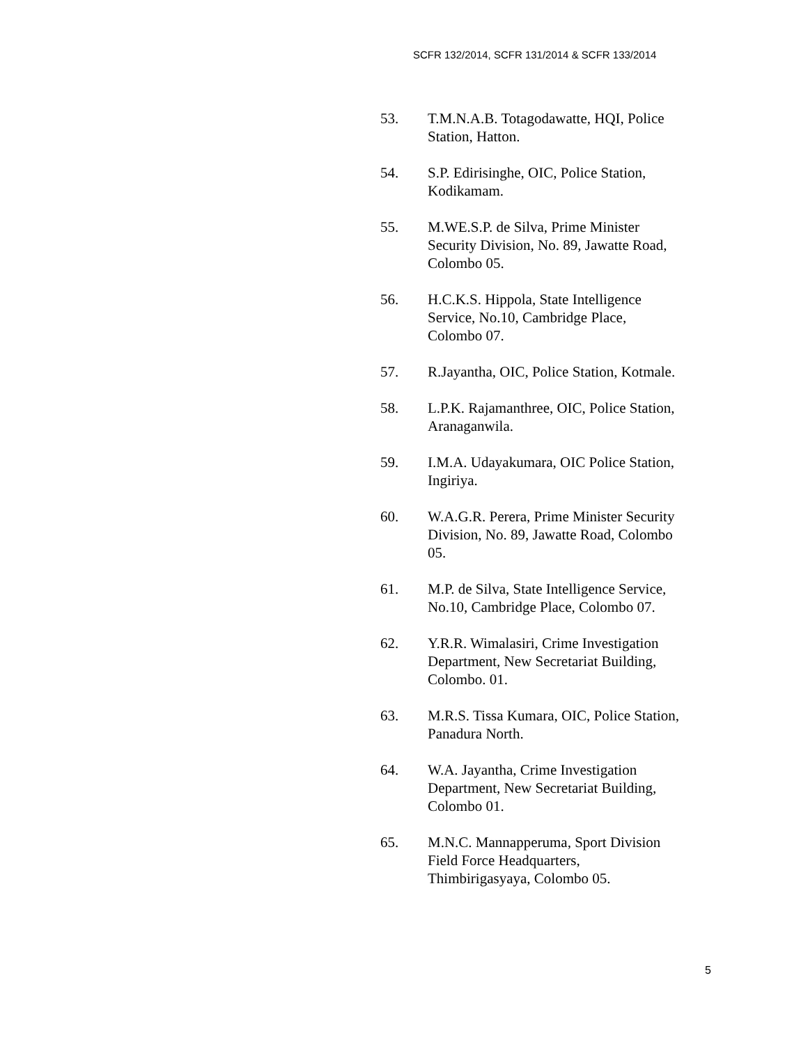SCFR 132/2014, SCFR 131/2014 & SCFR 133/2014
53. T.M.N.A.B. Totagodawatte, HQI, Police
Station, Hatton.
54. S.P. Edirisinghe, OIC, Police Station,
Kodikamam.
55. M.WE.S.P. de Silva, Prime Minister
Security Division, No. 89, Jawatte Road,
Colombo 05.
56. H.C.K.S. Hippola, State Intelligence
Service, No.10, Cambridge Place,
Colombo 07.
57. R.Jayantha, OIC, Police Station, Kotmale.
58. L.P.K. Rajamanthree, OIC, Police Station,
Aranaganwila.
59. I.M.A. Udayakumara, OIC Police Station,
Ingiriya.
60. W.A.G.R. Perera, Prime Minister Security
Division, No. 89, Jawatte Road, Colombo
05.
61. M.P. de Silva, State Intelligence Service,
No.10, Cambridge Place, Colombo 07.
62. Y.R.R. Wimalasiri, Crime Investigation
Department, New Secretariat Building,
Colombo. 01.
63. M.R.S. Tissa Kumara, OIC, Police Station,
Panadura North.
64. W.A. Jayantha, Crime Investigation
Department, New Secretariat Building,
Colombo 01.
65. M.N.C. Mannapperuma, Sport Division
Field Force Headquarters,
Thimbirigasyaya, Colombo 05.
5